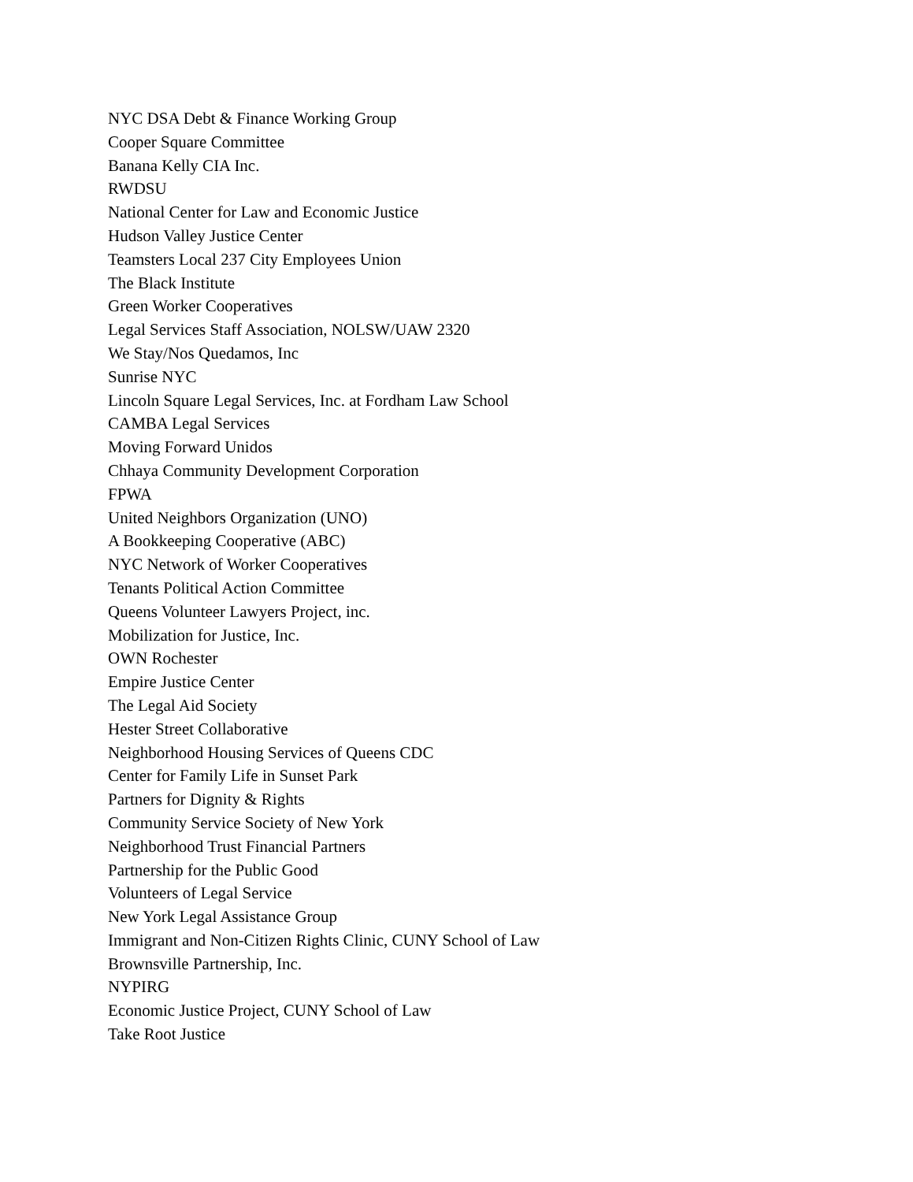NYC DSA Debt & Finance Working Group
Cooper Square Committee
Banana Kelly CIA Inc.
RWDSU
National Center for Law and Economic Justice
Hudson Valley Justice Center
Teamsters Local 237 City Employees Union
The Black Institute
Green Worker Cooperatives
Legal Services Staff Association, NOLSW/UAW 2320
We Stay/Nos Quedamos, Inc
Sunrise NYC
Lincoln Square Legal Services, Inc. at Fordham Law School
CAMBA Legal Services
Moving Forward Unidos
Chhaya Community Development Corporation
FPWA
United Neighbors Organization (UNO)
A Bookkeeping Cooperative (ABC)
NYC Network of Worker Cooperatives
Tenants Political Action Committee
Queens Volunteer Lawyers Project, inc.
Mobilization for Justice, Inc.
OWN Rochester
Empire Justice Center
The Legal Aid Society
Hester Street Collaborative
Neighborhood Housing Services of Queens CDC
Center for Family Life in Sunset Park
Partners for Dignity & Rights
Community Service Society of New York
Neighborhood Trust Financial Partners
Partnership for the Public Good
Volunteers of Legal Service
New York Legal Assistance Group
Immigrant and Non-Citizen Rights Clinic, CUNY School of Law
Brownsville Partnership, Inc.
NYPIRG
Economic Justice Project, CUNY School of Law
Take Root Justice